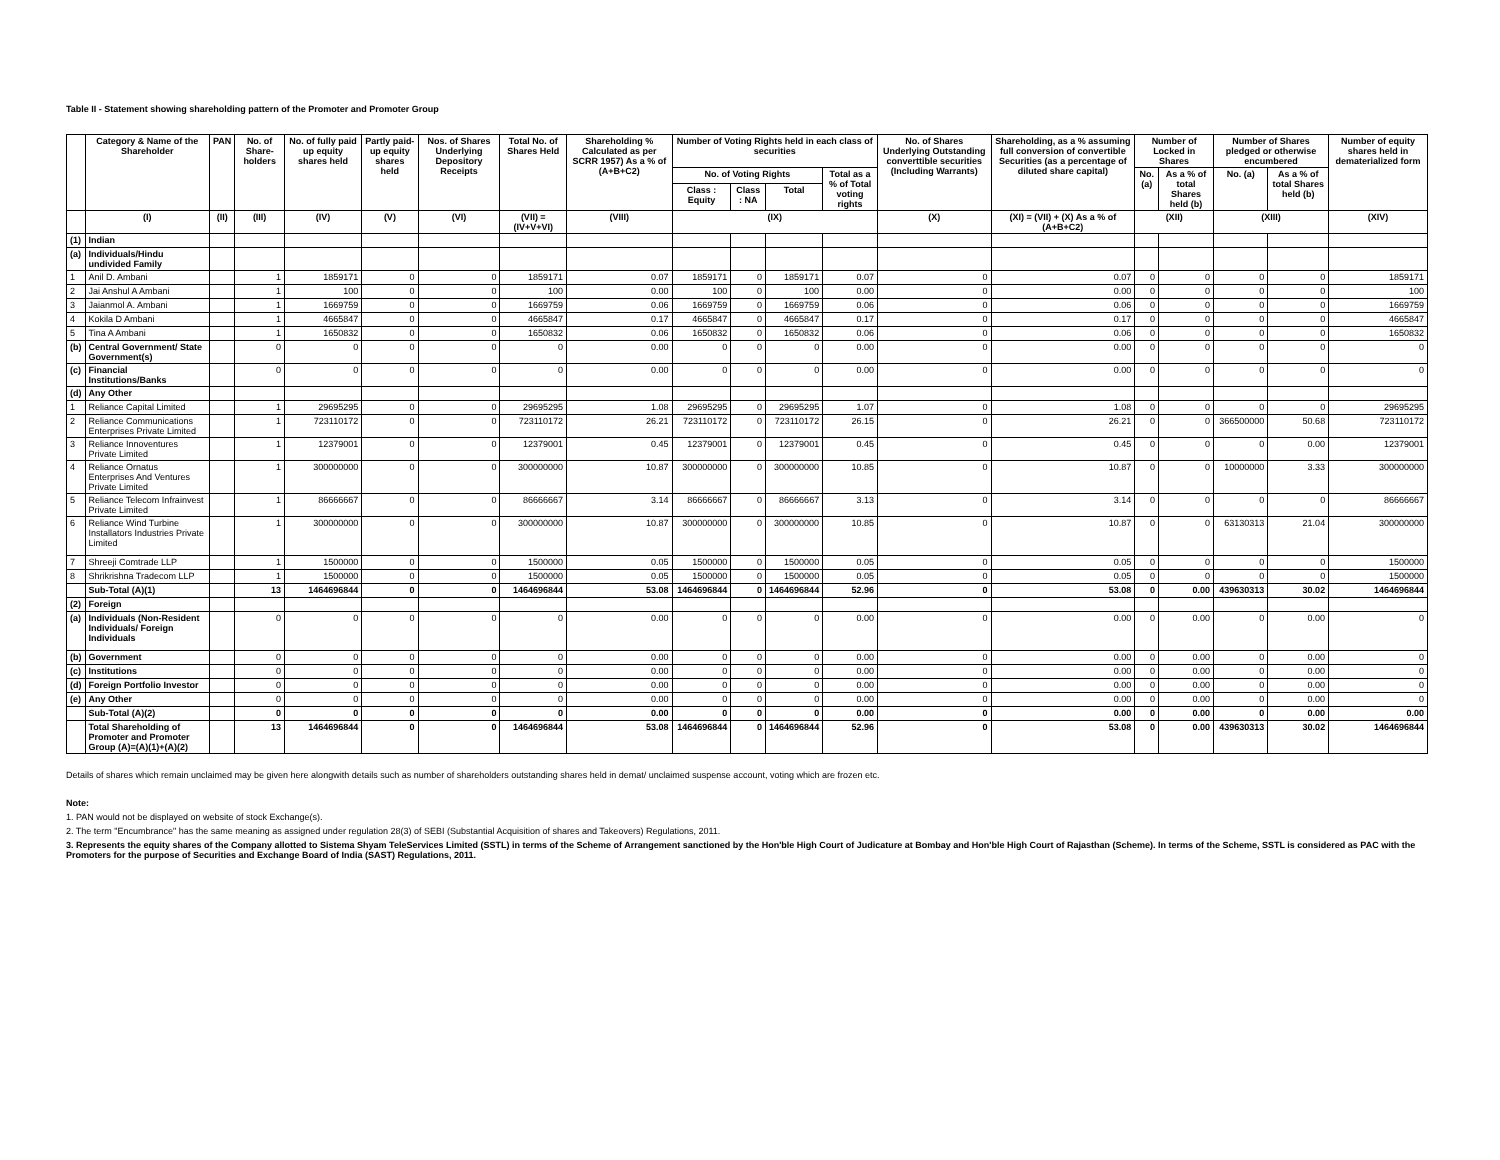Table II - Statement showing shareholding pattern of the Promoter and Promoter Group
| | Category & Name of the Shareholder | PAN | No. of Share-holders | No. of fully paid up equity shares held | Partly paid-up equity shares held | Nos. of Shares Underlying Depository Receipts | Total No. of Shares Held | Shareholding % Calculated as per SCRR 1957) As a % of (A+B+C2) | Number of Voting Rights held in each class of securities | | | | No. of Shares Underlying Outstanding converttible securities (Including Warrants) | Shareholding, as a % assuming full conversion of convertible Securities (as a percentage of diluted share capital) | Number of Locked in Shares | | Number of Shares pledged or otherwise encumbered | | Number of equity shares held in dematerialized form |
| --- | --- | --- | --- | --- | --- | --- | --- | --- | --- | --- | --- | --- | --- | --- | --- | --- | --- | --- | --- |
| | | | | | | | | | No. of Voting Rights | | | Total as a % of Total voting rights | | | No. (a) | As a % of total Shares held (b) | No. (a) | As a % of total Shares held (b) | |
| | | | | | | | | | Class : Equity | Class : NA | Total | | | | | | | | |
| | (I) | (II) | (III) | (IV) | (V) | (VI) | (VII) = (IV+V+VI) | (VIII) | (IX) | | | | (X) | (XI) = (VII) + (X) As a % of (A+B+C2) | (XII) | | (XIII) | | (XIV) |
| (1) | Indian | | | | | | | | | | | | | | | | | | |
| (a) | Individuals/Hindu undivided Family | | | | | | | | | | | | | | | | | | |
| 1 | Anil D. Ambani | | 1 | 1859171 | 0 | 0 | 1859171 | 0.07 | 1859171 | 0 | 1859171 | 0.07 | 0 | 0.07 | 0 | 0 | 0 | 0 | 1859171 |
| 2 | Jai Anshul A Ambani | | 1 | 100 | 0 | 0 | 100 | 0.00 | 100 | 0 | 100 | 0.00 | 0 | 0.00 | 0 | 0 | 0 | 0 | 100 |
| 3 | Jaianmol A. Ambani | | 1 | 1669759 | 0 | 0 | 1669759 | 0.06 | 1669759 | 0 | 1669759 | 0.06 | 0 | 0.06 | 0 | 0 | 0 | 0 | 1669759 |
| 4 | Kokila D Ambani | | 1 | 4665847 | 0 | 0 | 4665847 | 0.17 | 4665847 | 0 | 4665847 | 0.17 | 0 | 0.17 | 0 | 0 | 0 | 0 | 4665847 |
| 5 | Tina A Ambani | | 1 | 1650832 | 0 | 0 | 1650832 | 0.06 | 1650832 | 0 | 1650832 | 0.06 | 0 | 0.06 | 0 | 0 | 0 | 0 | 1650832 |
| (b) | Central Government/ State Government(s) | | 0 | 0 | 0 | 0 | 0 | 0.00 | 0 | 0 | 0 | 0.00 | 0 | 0.00 | 0 | 0 | 0 | 0 | 0 |
| (c) | Financial Institutions/Banks | | 0 | 0 | 0 | 0 | 0 | 0.00 | 0 | 0 | 0 | 0.00 | 0 | 0.00 | 0 | 0 | 0 | 0 | 0 |
| (d) | Any Other | | | | | | | | | | | | | | | | | | |
| 1 | Reliance Capital Limited | | 1 | 29695295 | 0 | 0 | 29695295 | 1.08 | 29695295 | 0 | 29695295 | 1.07 | 0 | 1.08 | 0 | 0 | 0 | 0 | 29695295 |
| 2 | Reliance Communications Enterprises Private Limited | | 1 | 723110172 | 0 | 0 | 723110172 | 26.21 | 723110172 | 0 | 723110172 | 26.15 | 0 | 26.21 | 0 | 0 | 366500000 | 50.68 | 723110172 |
| 3 | Reliance Innoventures Private Limited | | 1 | 12379001 | 0 | 0 | 12379001 | 0.45 | 12379001 | 0 | 12379001 | 0.45 | 0 | 0.45 | 0 | 0 | 0 | 0.00 | 12379001 |
| 4 | Reliance Ornatus Enterprises And Ventures Private Limited | | 1 | 300000000 | 0 | 0 | 300000000 | 10.87 | 300000000 | 0 | 300000000 | 10.85 | 0 | 10.87 | 0 | 0 | 10000000 | 3.33 | 300000000 |
| 5 | Reliance Telecom Infrainvest Private Limited | | 1 | 86666667 | 0 | 0 | 86666667 | 3.14 | 86666667 | 0 | 86666667 | 3.13 | 0 | 3.14 | 0 | 0 | 0 | 0 | 86666667 |
| 6 | Reliance Wind Turbine Installators Industries Private Limited | | 1 | 300000000 | 0 | 0 | 300000000 | 10.87 | 300000000 | 0 | 300000000 | 10.85 | 0 | 10.87 | 0 | 0 | 63130313 | 21.04 | 300000000 |
| 7 | Shreeji Comtrade LLP | | 1 | 1500000 | 0 | 0 | 1500000 | 0.05 | 1500000 | 0 | 1500000 | 0.05 | 0 | 0.05 | 0 | 0 | 0 | 0 | 1500000 |
| 8 | Shrikrishna Tradecom LLP | | 1 | 1500000 | 0 | 0 | 1500000 | 0.05 | 1500000 | 0 | 1500000 | 0.05 | 0 | 0.05 | 0 | 0 | 0 | 0 | 1500000 |
| | Sub-Total (A)(1) | | 13 | 1464696844 | 0 | 0 | 1464696844 | 53.08 | 1464696844 | 0 | 1464696844 | 52.96 | 0 | 53.08 | 0 | 0.00 | 439630313 | 30.02 | 1464696844 |
| (2) | Foreign | | | | | | | | | | | | | | | | | | |
| (a) | Individuals (Non-Resident Individuals/ Foreign Individuals | | 0 | 0 | 0 | 0 | 0 | 0.00 | 0 | 0 | 0 | 0.00 | 0 | 0.00 | 0 | 0.00 | 0 | 0.00 | 0 |
| (b) | Government | | 0 | 0 | 0 | 0 | 0 | 0.00 | 0 | 0 | 0 | 0.00 | 0 | 0.00 | 0 | 0.00 | 0 | 0.00 | 0 |
| (c) | Institutions | | 0 | 0 | 0 | 0 | 0 | 0.00 | 0 | 0 | 0 | 0.00 | 0 | 0.00 | 0 | 0.00 | 0 | 0.00 | 0 |
| (d) | Foreign Portfolio Investor | | 0 | 0 | 0 | 0 | 0 | 0.00 | 0 | 0 | 0 | 0.00 | 0 | 0.00 | 0 | 0.00 | 0 | 0.00 | 0 |
| (e) | Any Other | | 0 | 0 | 0 | 0 | 0 | 0.00 | 0 | 0 | 0 | 0.00 | 0 | 0.00 | 0 | 0.00 | 0 | 0.00 | 0 |
| | Sub-Total (A)(2) | | 0 | 0 | 0 | 0 | 0 | 0.00 | 0 | 0 | 0 | 0.00 | 0 | 0.00 | 0 | 0.00 | 0 | 0.00 | 0.00 |
| | Total Shareholding of Promoter and Promoter Group (A)=(A)(1)+(A)(2) | | 13 | 1464696844 | 0 | 0 | 1464696844 | 53.08 | 1464696844 | 0 | 1464696844 | 52.96 | 0 | 53.08 | 0 | 0.00 | 439630313 | 30.02 | 1464696844 |
Details of shares which remain unclaimed may be given here alongwith details such as number of shareholders outstanding shares held in demat/ unclaimed suspense account, voting which are frozen etc.
Note:
1. PAN would not be displayed on website of stock Exchange(s).
2. The term "Encumbrance" has the same meaning as assigned under regulation 28(3) of SEBI (Substantial Acquisition of shares and Takeovers) Regulations, 2011.
3. Represents the equity shares of the Company allotted to Sistema Shyam TeleServices Limited (SSTL) in terms of the Scheme of Arrangement sanctioned by the Hon'ble High Court of Judicature at Bombay and Hon'ble High Court of Rajasthan (Scheme). In terms of the Scheme, SSTL is considered as PAC with the Promoters for the purpose of Securities and Exchange Board of India (SAST) Regulations, 2011.